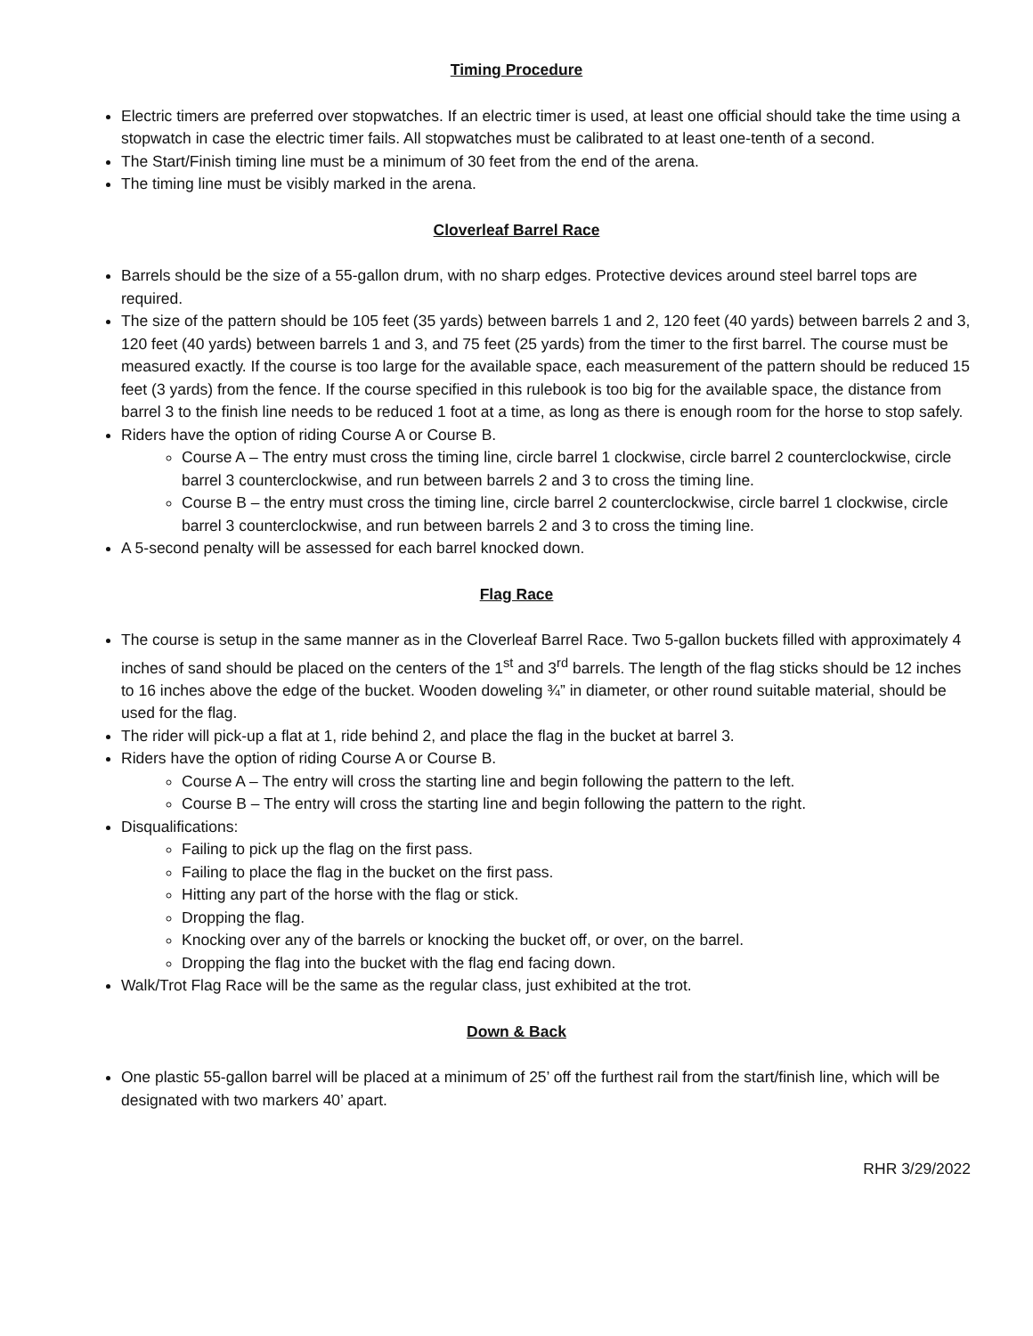Timing Procedure
Electric timers are preferred over stopwatches. If an electric timer is used, at least one official should take the time using a stopwatch in case the electric timer fails. All stopwatches must be calibrated to at least one-tenth of a second.
The Start/Finish timing line must be a minimum of 30 feet from the end of the arena.
The timing line must be visibly marked in the arena.
Cloverleaf Barrel Race
Barrels should be the size of a 55-gallon drum, with no sharp edges. Protective devices around steel barrel tops are required.
The size of the pattern should be 105 feet (35 yards) between barrels 1 and 2, 120 feet (40 yards) between barrels 2 and 3, 120 feet (40 yards) between barrels 1 and 3, and 75 feet (25 yards) from the timer to the first barrel. The course must be measured exactly. If the course is too large for the available space, each measurement of the pattern should be reduced 15 feet (3 yards) from the fence. If the course specified in this rulebook is too big for the available space, the distance from barrel 3 to the finish line needs to be reduced 1 foot at a time, as long as there is enough room for the horse to stop safely.
Riders have the option of riding Course A or Course B.
Course A – The entry must cross the timing line, circle barrel 1 clockwise, circle barrel 2 counterclockwise, circle barrel 3 counterclockwise, and run between barrels 2 and 3 to cross the timing line.
Course B – the entry must cross the timing line, circle barrel 2 counterclockwise, circle barrel 1 clockwise, circle barrel 3 counterclockwise, and run between barrels 2 and 3 to cross the timing line.
A 5-second penalty will be assessed for each barrel knocked down.
Flag Race
The course is setup in the same manner as in the Cloverleaf Barrel Race. Two 5-gallon buckets filled with approximately 4 inches of sand should be placed on the centers of the 1<sup>st</sup> and 3<sup>rd</sup> barrels. The length of the flag sticks should be 12 inches to 16 inches above the edge of the bucket. Wooden doweling ¾” in diameter, or other round suitable material, should be used for the flag.
The rider will pick-up a flat at 1, ride behind 2, and place the flag in the bucket at barrel 3.
Riders have the option of riding Course A or Course B.
Course A – The entry will cross the starting line and begin following the pattern to the left.
Course B – The entry will cross the starting line and begin following the pattern to the right.
Disqualifications:
Failing to pick up the flag on the first pass.
Failing to place the flag in the bucket on the first pass.
Hitting any part of the horse with the flag or stick.
Dropping the flag.
Knocking over any of the barrels or knocking the bucket off, or over, on the barrel.
Dropping the flag into the bucket with the flag end facing down.
Walk/Trot Flag Race will be the same as the regular class, just exhibited at the trot.
Down & Back
One plastic 55-gallon barrel will be placed at a minimum of 25’ off the furthest rail from the start/finish line, which will be designated with two markers 40’ apart.
RHR 3/29/2022